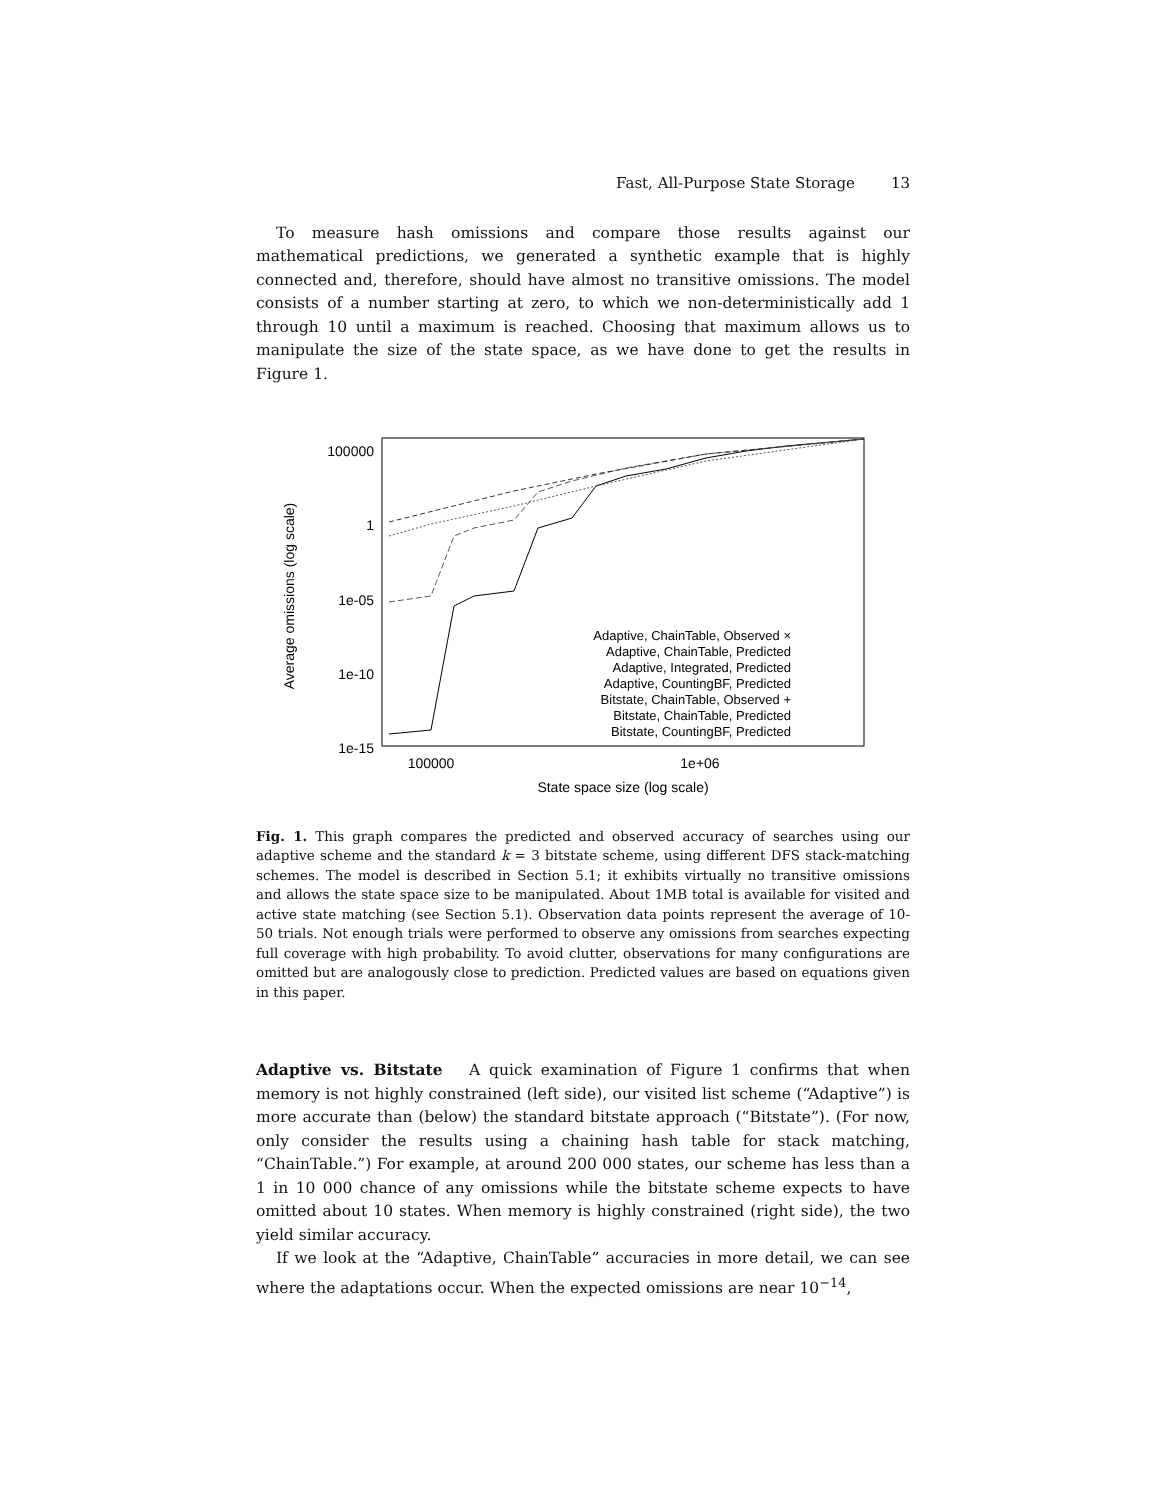Fast, All-Purpose State Storage 13
To measure hash omissions and compare those results against our mathematical predictions, we generated a synthetic example that is highly connected and, therefore, should have almost no transitive omissions. The model consists of a number starting at zero, to which we non-deterministically add 1 through 10 until a maximum is reached. Choosing that maximum allows us to manipulate the size of the state space, as we have done to get the results in Figure 1.
100000
1
1e-05
1e-10
1e-15
100000
1e+06
State space size (log scale)
Average omissions (log scale)
Adaptive, ChainTable, Observed ×
Adaptive, ChainTable, Predicted
Adaptive, Integrated, Predicted
Adaptive, CountingBF, Predicted
Bitstate, ChainTable, Observed +
Bitstate, ChainTable, Predicted
Bitstate, CountingBF, Predicted
Fig. 1. This graph compares the predicted and observed accuracy of searches using our adaptive scheme and the standard k = 3 bitstate scheme, using different DFS stack-matching schemes. The model is described in Section 5.1; it exhibits virtually no transitive omissions and allows the state space size to be manipulated. About 1MB total is available for visited and active state matching (see Section 5.1). Observation data points represent the average of 10-50 trials. Not enough trials were performed to observe any omissions from searches expecting full coverage with high probability. To avoid clutter, observations for many configurations are omitted but are analogously close to prediction. Predicted values are based on equations given in this paper.
Adaptive vs. Bitstate A quick examination of Figure 1 confirms that when memory is not highly constrained (left side), our visited list scheme (“Adaptive”) is more accurate than (below) the standard bitstate approach (“Bitstate”). (For now, only consider the results using a chaining hash table for stack matching, “ChainTable.”) For example, at around 200 000 states, our scheme has less than a 1 in 10 000 chance of any omissions while the bitstate scheme expects to have omitted about 10 states. When memory is highly constrained (right side), the two yield similar accuracy.
If we look at the “Adaptive, ChainTable” accuracies in more detail, we can see where the adaptations occur. When the expected omissions are near 10<sup>−14</sup>,